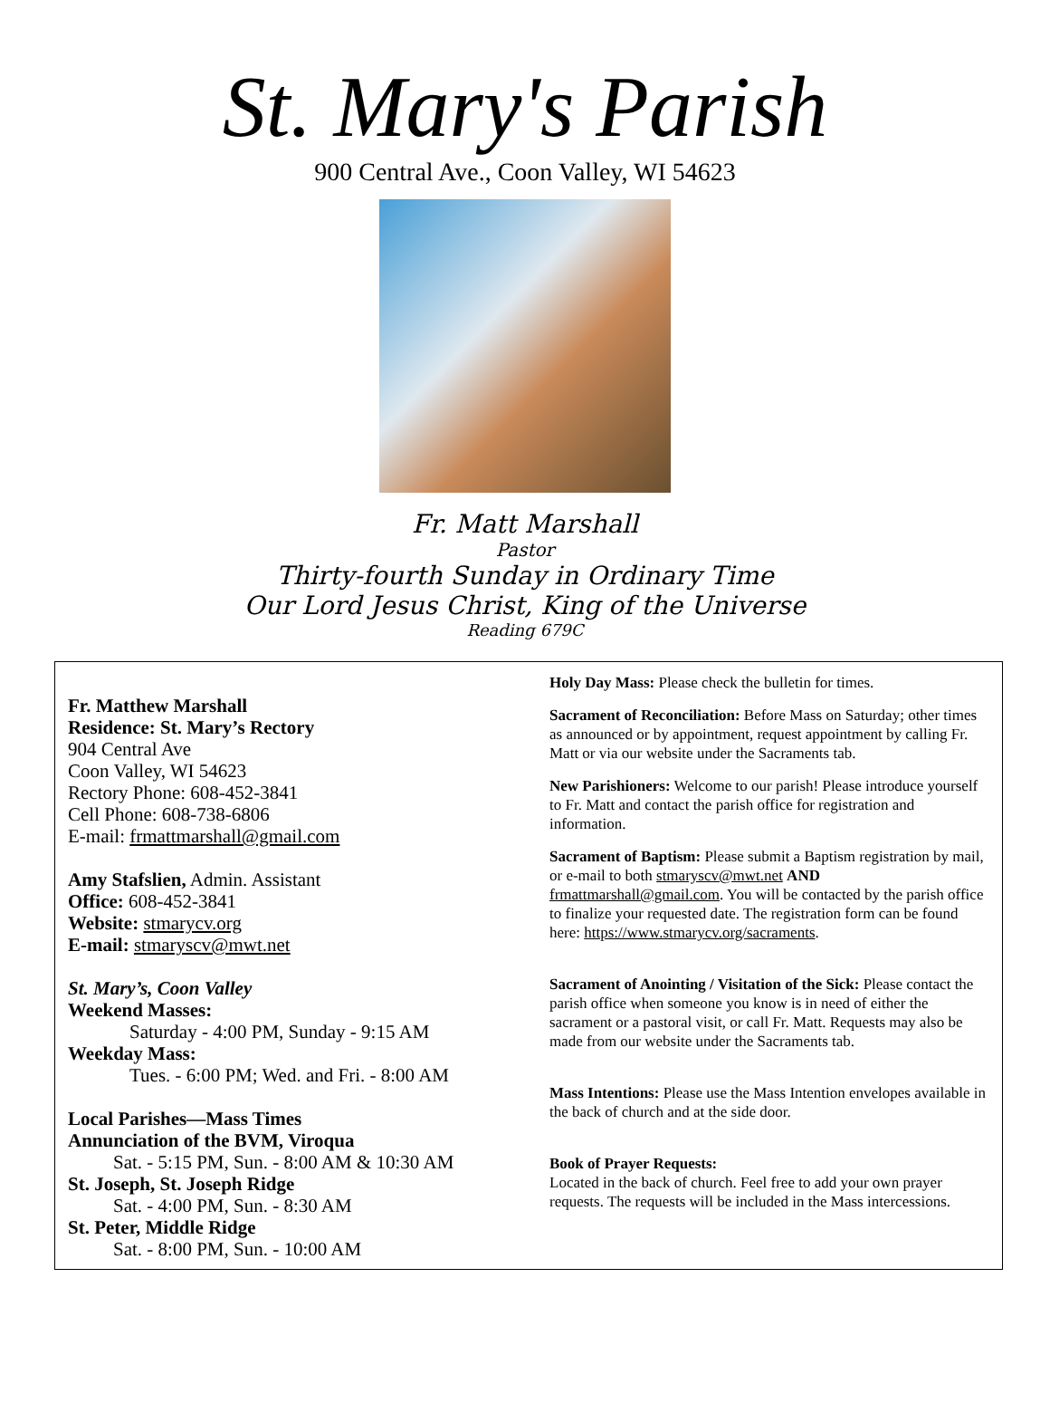St. Mary's Parish
900 Central Ave., Coon Valley, WI 54623
Fr. Matt Marshall
Pastor
Thirty-fourth Sunday in Ordinary Time
Our Lord Jesus Christ, King of the Universe
Reading 679C
Fr. Matthew Marshall
Residence: St. Mary’s Rectory
904 Central Ave
Coon Valley, WI 54623
Rectory Phone: 608-452-3841
Cell Phone: 608-738-6806
E-mail: frmattmarshall@gmail.com
Amy Stafslien, Admin. Assistant
Office: 608-452-3841
Website: stmarycv.org
E-mail: stmaryscv@mwt.net
St. Mary’s, Coon Valley
Weekend Masses:
Saturday - 4:00 PM, Sunday - 9:15 AM
Weekday Mass:
Tues. - 6:00 PM; Wed. and Fri. - 8:00 AM
Local Parishes—Mass Times
Annunciation of the BVM, Viroqua
Sat. - 5:15 PM, Sun. - 8:00 AM & 10:30 AM
St. Joseph, St. Joseph Ridge
Sat. - 4:00 PM, Sun. - 8:30 AM
St. Peter, Middle Ridge
Sat. - 8:00 PM, Sun. - 10:00 AM
Holy Day Mass: Please check the bulletin for times.
Sacrament of Reconciliation: Before Mass on Saturday; other times as announced or by appointment, request appointment by calling Fr. Matt or via our website under the Sacraments tab.
New Parishioners: Welcome to our parish! Please introduce yourself to Fr. Matt and contact the parish office for registration and information.
Sacrament of Baptism: Please submit a Baptism registration by mail, or e-mail to both stmaryscv@mwt.net AND frmattmarshall@gmail.com. You will be contacted by the parish office to finalize your requested date. The registration form can be found here: https://www.stmarycv.org/sacraments.
Sacrament of Anointing / Visitation of the Sick: Please contact the parish office when someone you know is in need of either the sacrament or a pastoral visit, or call Fr. Matt. Requests may also be made from our website under the Sacraments tab.
Mass Intentions: Please use the Mass Intention envelopes available in the back of church and at the side door.
Book of Prayer Requests:
Located in the back of church. Feel free to add your own prayer requests. The requests will be included in the Mass intercessions.